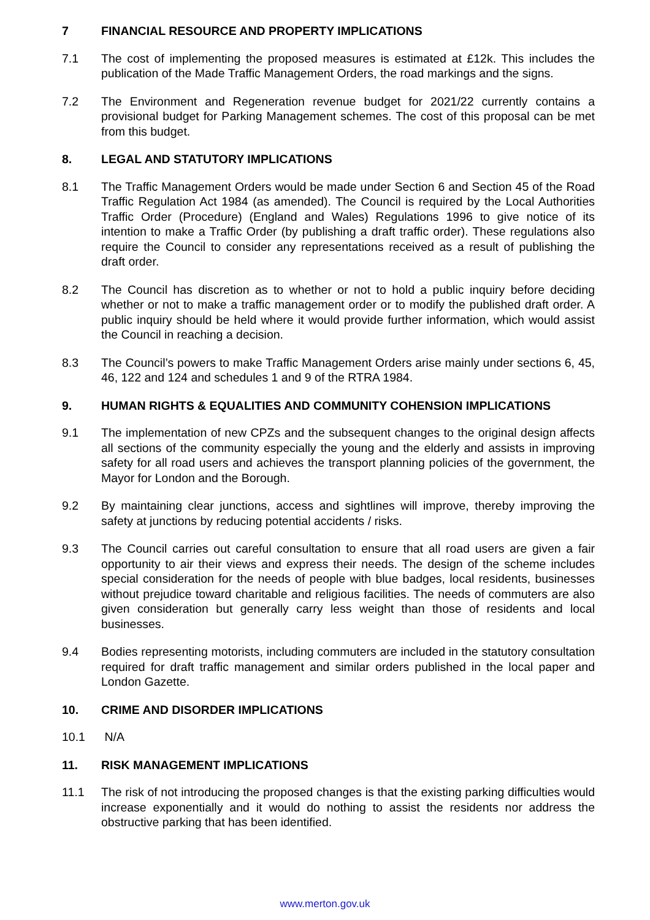7 FINANCIAL RESOURCE AND PROPERTY IMPLICATIONS
7.1 The cost of implementing the proposed measures is estimated at £12k. This includes the publication of the Made Traffic Management Orders, the road markings and the signs.
7.2 The Environment and Regeneration revenue budget for 2021/22 currently contains a provisional budget for Parking Management schemes. The cost of this proposal can be met from this budget.
8. LEGAL AND STATUTORY IMPLICATIONS
8.1 The Traffic Management Orders would be made under Section 6 and Section 45 of the Road Traffic Regulation Act 1984 (as amended). The Council is required by the Local Authorities Traffic Order (Procedure) (England and Wales) Regulations 1996 to give notice of its intention to make a Traffic Order (by publishing a draft traffic order). These regulations also require the Council to consider any representations received as a result of publishing the draft order.
8.2 The Council has discretion as to whether or not to hold a public inquiry before deciding whether or not to make a traffic management order or to modify the published draft order. A public inquiry should be held where it would provide further information, which would assist the Council in reaching a decision.
8.3 The Council’s powers to make Traffic Management Orders arise mainly under sections 6, 45, 46, 122 and 124 and schedules 1 and 9 of the RTRA 1984.
9. HUMAN RIGHTS & EQUALITIES AND COMMUNITY COHENSION IMPLICATIONS
9.1 The implementation of new CPZs and the subsequent changes to the original design affects all sections of the community especially the young and the elderly and assists in improving safety for all road users and achieves the transport planning policies of the government, the Mayor for London and the Borough.
9.2 By maintaining clear junctions, access and sightlines will improve, thereby improving the safety at junctions by reducing potential accidents / risks.
9.3 The Council carries out careful consultation to ensure that all road users are given a fair opportunity to air their views and express their needs. The design of the scheme includes special consideration for the needs of people with blue badges, local residents, businesses without prejudice toward charitable and religious facilities. The needs of commuters are also given consideration but generally carry less weight than those of residents and local businesses.
9.4 Bodies representing motorists, including commuters are included in the statutory consultation required for draft traffic management and similar orders published in the local paper and London Gazette.
10. CRIME AND DISORDER IMPLICATIONS
10.1 N/A
11. RISK MANAGEMENT IMPLICATIONS
11.1 The risk of not introducing the proposed changes is that the existing parking difficulties would increase exponentially and it would do nothing to assist the residents nor address the obstructive parking that has been identified.
www.merton.gov.uk